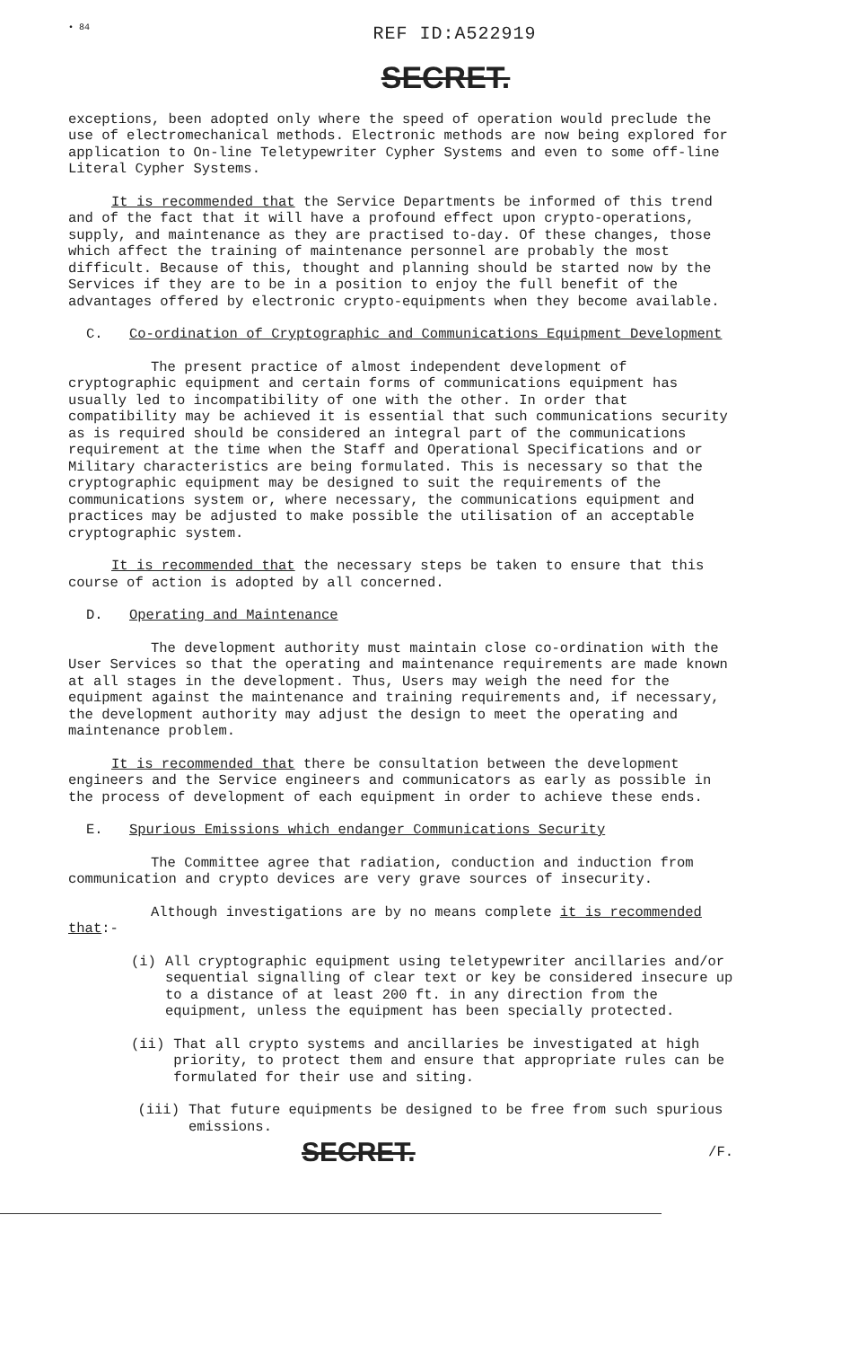• 84
REF ID:A522919
SECRET.
exceptions, been adopted only where the speed of operation would preclude the use of electromechanical methods. Electronic methods are now being explored for application to On-line Teletypewriter Cypher Systems and even to some off-line Literal Cypher Systems.
It is recommended that the Service Departments be informed of this trend and of the fact that it will have a profound effect upon crypto-operations, supply, and maintenance as they are practised to-day. Of these changes, those which affect the training of maintenance personnel are probably the most difficult. Because of this, thought and planning should be started now by the Services if they are to be in a position to enjoy the full benefit of the advantages offered by electronic crypto-equipments when they become available.
C. Co-ordination of Cryptographic and Communications Equipment Development
The present practice of almost independent development of cryptographic equipment and certain forms of communications equipment has usually led to incompatibility of one with the other. In order that compatibility may be achieved it is essential that such communications security as is required should be considered an integral part of the communications requirement at the time when the Staff and Operational Specifications and or Military characteristics are being formulated. This is necessary so that the cryptographic equipment may be designed to suit the requirements of the communications system or, where necessary, the communications equipment and practices may be adjusted to make possible the utilisation of an acceptable cryptographic system.
It is recommended that the necessary steps be taken to ensure that this course of action is adopted by all concerned.
D. Operating and Maintenance
The development authority must maintain close co-ordination with the User Services so that the operating and maintenance requirements are made known at all stages in the development. Thus, Users may weigh the need for the equipment against the maintenance and training requirements and, if necessary, the development authority may adjust the design to meet the operating and maintenance problem.
It is recommended that there be consultation between the development engineers and the Service engineers and communicators as early as possible in the process of development of each equipment in order to achieve these ends.
E. Spurious Emissions which endanger Communications Security
The Committee agree that radiation, conduction and induction from communication and crypto devices are very grave sources of insecurity.
Although investigations are by no means complete it is recommended that:-
(i) All cryptographic equipment using teletypewriter ancillaries and/or sequential signalling of clear text or key be considered insecure up to a distance of at least 200 ft. in any direction from the equipment, unless the equipment has been specially protected.
(ii) That all crypto systems and ancillaries be investigated at high priority, to protect them and ensure that appropriate rules can be formulated for their use and siting.
(iii) That future equipments be designed to be free from such spurious emissions.
SECRET. /F.